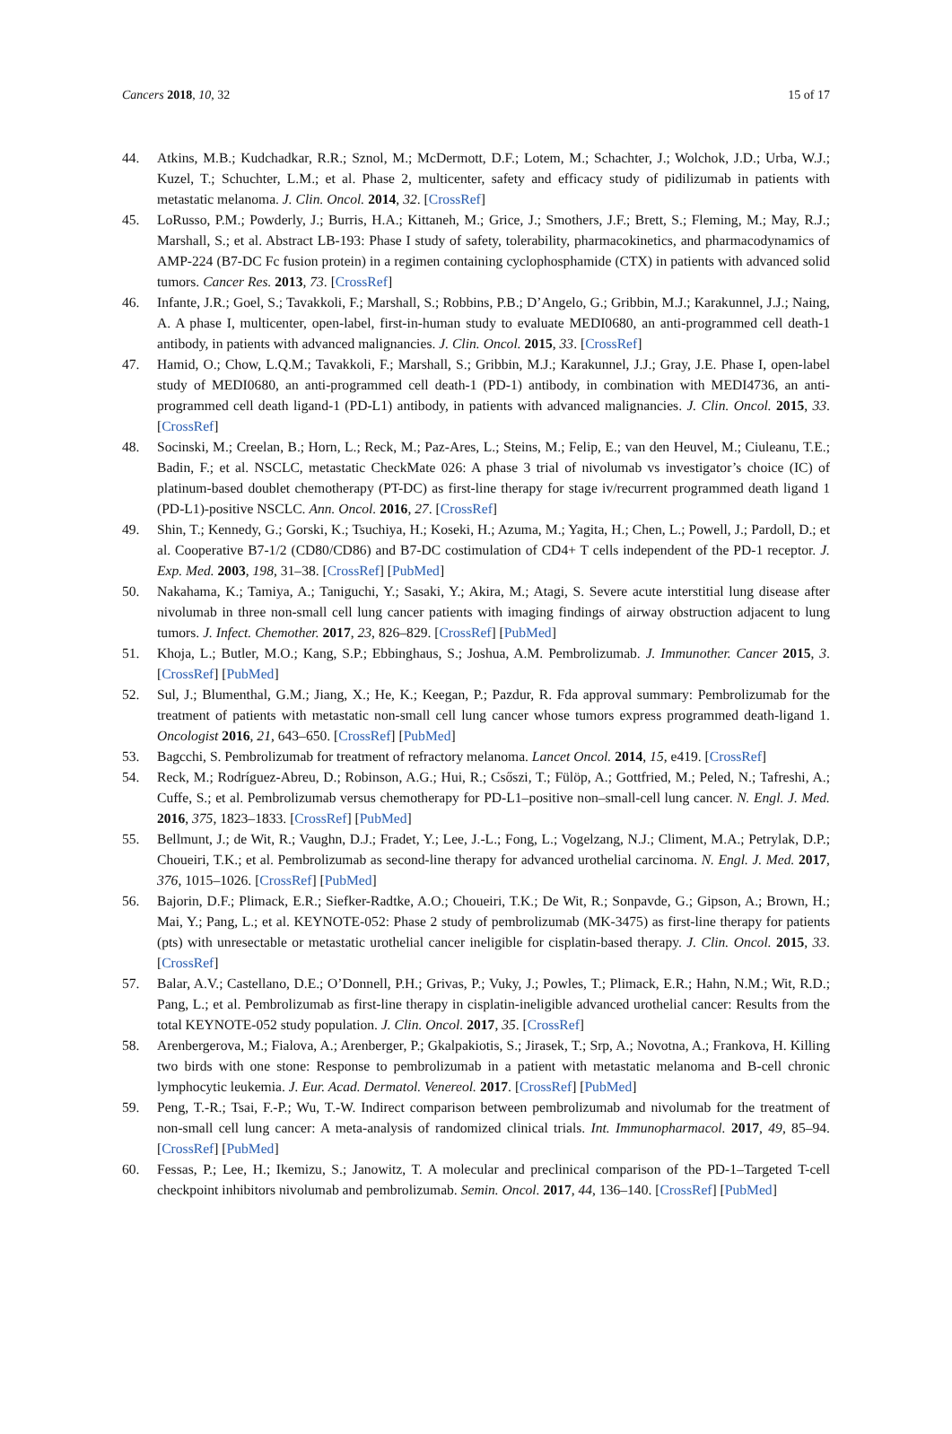Cancers 2018, 10, 32 15 of 17
44. Atkins, M.B.; Kudchadkar, R.R.; Sznol, M.; McDermott, D.F.; Lotem, M.; Schachter, J.; Wolchok, J.D.; Urba, W.J.; Kuzel, T.; Schuchter, L.M.; et al. Phase 2, multicenter, safety and efficacy study of pidilizumab in patients with metastatic melanoma. J. Clin. Oncol. 2014, 32. [CrossRef]
45. LoRusso, P.M.; Powderly, J.; Burris, H.A.; Kittaneh, M.; Grice, J.; Smothers, J.F.; Brett, S.; Fleming, M.; May, R.J.; Marshall, S.; et al. Abstract LB-193: Phase I study of safety, tolerability, pharmacokinetics, and pharmacodynamics of AMP-224 (B7-DC Fc fusion protein) in a regimen containing cyclophosphamide (CTX) in patients with advanced solid tumors. Cancer Res. 2013, 73. [CrossRef]
46. Infante, J.R.; Goel, S.; Tavakkoli, F.; Marshall, S.; Robbins, P.B.; D’Angelo, G.; Gribbin, M.J.; Karakunnel, J.J.; Naing, A. A phase I, multicenter, open-label, first-in-human study to evaluate MEDI0680, an anti-programmed cell death-1 antibody, in patients with advanced malignancies. J. Clin. Oncol. 2015, 33. [CrossRef]
47. Hamid, O.; Chow, L.Q.M.; Tavakkoli, F.; Marshall, S.; Gribbin, M.J.; Karakunnel, J.J.; Gray, J.E. Phase I, open-label study of MEDI0680, an anti-programmed cell death-1 (PD-1) antibody, in combination with MEDI4736, an anti-programmed cell death ligand-1 (PD-L1) antibody, in patients with advanced malignancies. J. Clin. Oncol. 2015, 33. [CrossRef]
48. Socinski, M.; Creelan, B.; Horn, L.; Reck, M.; Paz-Ares, L.; Steins, M.; Felip, E.; van den Heuvel, M.; Ciuleanu, T.E.; Badin, F.; et al. NSCLC, metastatic CheckMate 026: A phase 3 trial of nivolumab vs investigator’s choice (IC) of platinum-based doublet chemotherapy (PT-DC) as first-line therapy for stage iv/recurrent programmed death ligand 1 (PD-L1)-positive NSCLC. Ann. Oncol. 2016, 27. [CrossRef]
49. Shin, T.; Kennedy, G.; Gorski, K.; Tsuchiya, H.; Koseki, H.; Azuma, M.; Yagita, H.; Chen, L.; Powell, J.; Pardoll, D.; et al. Cooperative B7-1/2 (CD80/CD86) and B7-DC costimulation of CD4+ T cells independent of the PD-1 receptor. J. Exp. Med. 2003, 198, 31–38. [CrossRef] [PubMed]
50. Nakahama, K.; Tamiya, A.; Taniguchi, Y.; Sasaki, Y.; Akira, M.; Atagi, S. Severe acute interstitial lung disease after nivolumab in three non-small cell lung cancer patients with imaging findings of airway obstruction adjacent to lung tumors. J. Infect. Chemother. 2017, 23, 826–829. [CrossRef] [PubMed]
51. Khoja, L.; Butler, M.O.; Kang, S.P.; Ebbinghaus, S.; Joshua, A.M. Pembrolizumab. J. Immunother. Cancer 2015, 3. [CrossRef] [PubMed]
52. Sul, J.; Blumenthal, G.M.; Jiang, X.; He, K.; Keegan, P.; Pazdur, R. Fda approval summary: Pembrolizumab for the treatment of patients with metastatic non-small cell lung cancer whose tumors express programmed death-ligand 1. Oncologist 2016, 21, 643–650. [CrossRef] [PubMed]
53. Bagcchi, S. Pembrolizumab for treatment of refractory melanoma. Lancet Oncol. 2014, 15, e419. [CrossRef]
54. Reck, M.; Rodríguez-Abreu, D.; Robinson, A.G.; Hui, R.; Csőszi, T.; Fülöp, A.; Gottfried, M.; Peled, N.; Tafreshi, A.; Cuffe, S.; et al. Pembrolizumab versus chemotherapy for PD-L1–positive non–small-cell lung cancer. N. Engl. J. Med. 2016, 375, 1823–1833. [CrossRef] [PubMed]
55. Bellmunt, J.; de Wit, R.; Vaughn, D.J.; Fradet, Y.; Lee, J.-L.; Fong, L.; Vogelzang, N.J.; Climent, M.A.; Petrylak, D.P.; Choueiri, T.K.; et al. Pembrolizumab as second-line therapy for advanced urothelial carcinoma. N. Engl. J. Med. 2017, 376, 1015–1026. [CrossRef] [PubMed]
56. Bajorin, D.F.; Plimack, E.R.; Siefker-Radtke, A.O.; Choueiri, T.K.; De Wit, R.; Sonpavde, G.; Gipson, A.; Brown, H.; Mai, Y.; Pang, L.; et al. KEYNOTE-052: Phase 2 study of pembrolizumab (MK-3475) as first-line therapy for patients (pts) with unresectable or metastatic urothelial cancer ineligible for cisplatin-based therapy. J. Clin. Oncol. 2015, 33. [CrossRef]
57. Balar, A.V.; Castellano, D.E.; O’Donnell, P.H.; Grivas, P.; Vuky, J.; Powles, T.; Plimack, E.R.; Hahn, N.M.; Wit, R.D.; Pang, L.; et al. Pembrolizumab as first-line therapy in cisplatin-ineligible advanced urothelial cancer: Results from the total KEYNOTE-052 study population. J. Clin. Oncol. 2017, 35. [CrossRef]
58. Arenbergerova, M.; Fialova, A.; Arenberger, P.; Gkalpakiotis, S.; Jirasek, T.; Srp, A.; Novotna, A.; Frankova, H. Killing two birds with one stone: Response to pembrolizumab in a patient with metastatic melanoma and B-cell chronic lymphocytic leukemia. J. Eur. Acad. Dermatol. Venereol. 2017. [CrossRef] [PubMed]
59. Peng, T.-R.; Tsai, F.-P.; Wu, T.-W. Indirect comparison between pembrolizumab and nivolumab for the treatment of non-small cell lung cancer: A meta-analysis of randomized clinical trials. Int. Immunopharmacol. 2017, 49, 85–94. [CrossRef] [PubMed]
60. Fessas, P.; Lee, H.; Ikemizu, S.; Janowitz, T. A molecular and preclinical comparison of the PD-1–Targeted T-cell checkpoint inhibitors nivolumab and pembrolizumab. Semin. Oncol. 2017, 44, 136–140. [CrossRef] [PubMed]